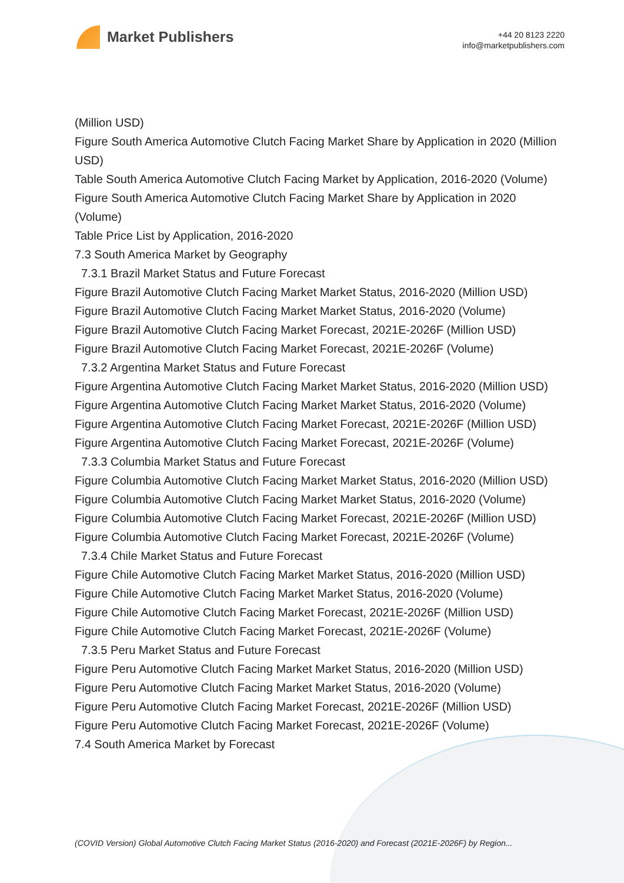Market Publishers
+44 20 8123 2220
info@marketpublishers.com
(Million USD)
Figure South America Automotive Clutch Facing Market Share by Application in 2020 (Million USD)
Table South America Automotive Clutch Facing Market by Application, 2016-2020 (Volume)
Figure South America Automotive Clutch Facing Market Share by Application in 2020 (Volume)
Table Price List by Application, 2016-2020
7.3 South America Market by Geography
7.3.1 Brazil Market Status and Future Forecast
Figure Brazil Automotive Clutch Facing Market Market Status, 2016-2020 (Million USD)
Figure Brazil Automotive Clutch Facing Market Market Status, 2016-2020 (Volume)
Figure Brazil Automotive Clutch Facing Market Forecast, 2021E-2026F (Million USD)
Figure Brazil Automotive Clutch Facing Market Forecast, 2021E-2026F (Volume)
7.3.2 Argentina Market Status and Future Forecast
Figure Argentina Automotive Clutch Facing Market Market Status, 2016-2020 (Million USD)
Figure Argentina Automotive Clutch Facing Market Market Status, 2016-2020 (Volume)
Figure Argentina Automotive Clutch Facing Market Forecast, 2021E-2026F (Million USD)
Figure Argentina Automotive Clutch Facing Market Forecast, 2021E-2026F (Volume)
7.3.3 Columbia Market Status and Future Forecast
Figure Columbia Automotive Clutch Facing Market Market Status, 2016-2020 (Million USD)
Figure Columbia Automotive Clutch Facing Market Market Status, 2016-2020 (Volume)
Figure Columbia Automotive Clutch Facing Market Forecast, 2021E-2026F (Million USD)
Figure Columbia Automotive Clutch Facing Market Forecast, 2021E-2026F (Volume)
7.3.4 Chile Market Status and Future Forecast
Figure Chile Automotive Clutch Facing Market Market Status, 2016-2020 (Million USD)
Figure Chile Automotive Clutch Facing Market Market Status, 2016-2020 (Volume)
Figure Chile Automotive Clutch Facing Market Forecast, 2021E-2026F (Million USD)
Figure Chile Automotive Clutch Facing Market Forecast, 2021E-2026F (Volume)
7.3.5 Peru Market Status and Future Forecast
Figure Peru Automotive Clutch Facing Market Market Status, 2016-2020 (Million USD)
Figure Peru Automotive Clutch Facing Market Market Status, 2016-2020 (Volume)
Figure Peru Automotive Clutch Facing Market Forecast, 2021E-2026F (Million USD)
Figure Peru Automotive Clutch Facing Market Forecast, 2021E-2026F (Volume)
7.4 South America Market by Forecast
(COVID Version) Global Automotive Clutch Facing Market Status (2016-2020) and Forecast (2021E-2026F) by Region...